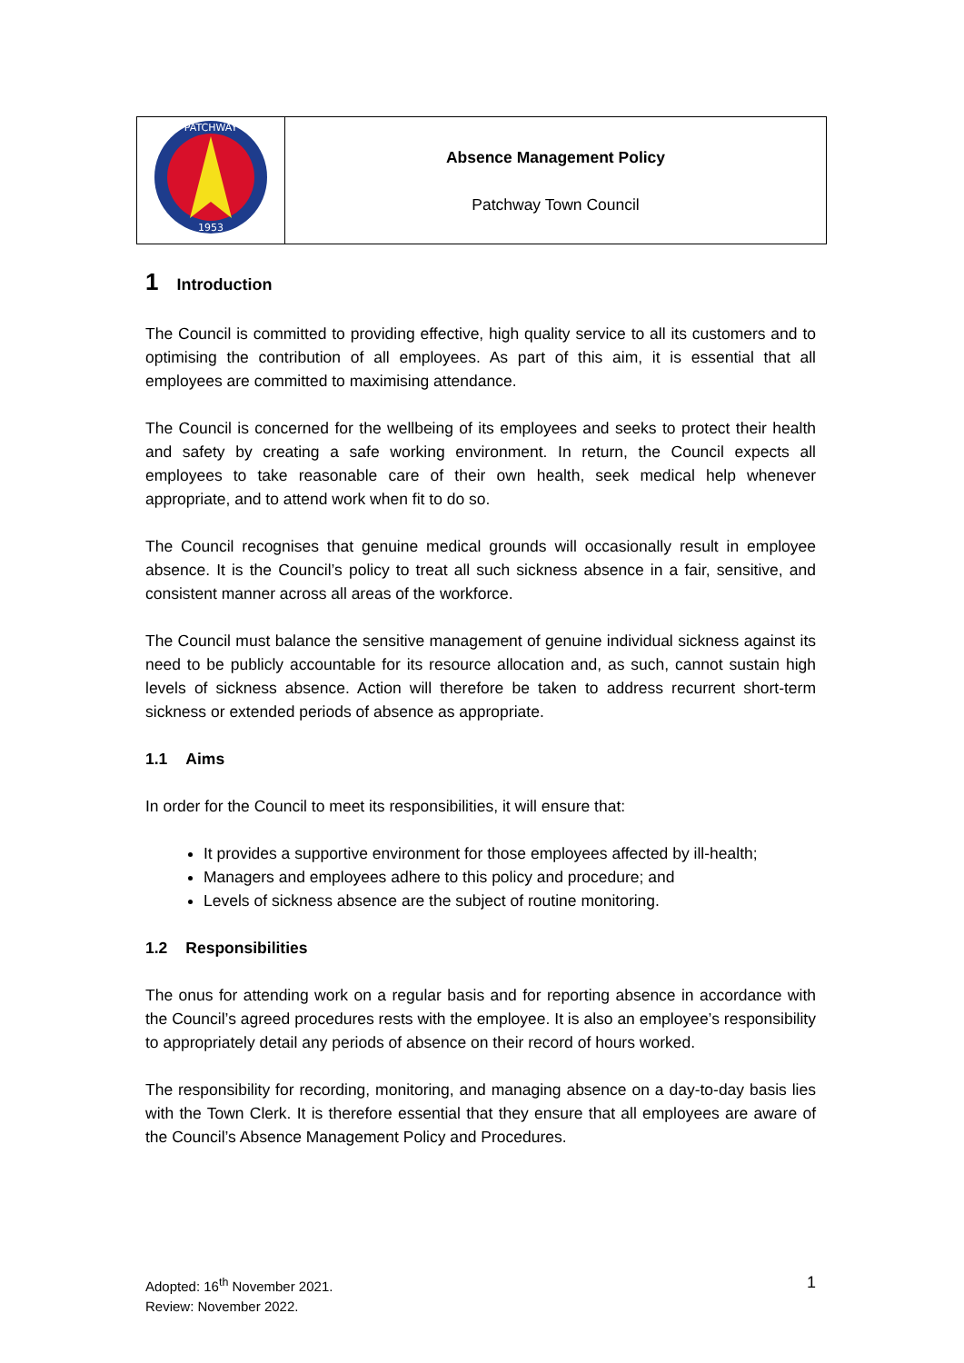| PATCHWAY 1953 | Absence Management Policy Patchway Town Council |
1 Introduction
The Council is committed to providing effective, high quality service to all its customers and to optimising the contribution of all employees. As part of this aim, it is essential that all employees are committed to maximising attendance.
The Council is concerned for the wellbeing of its employees and seeks to protect their health and safety by creating a safe working environment. In return, the Council expects all employees to take reasonable care of their own health, seek medical help whenever appropriate, and to attend work when fit to do so.
The Council recognises that genuine medical grounds will occasionally result in employee absence. It is the Council’s policy to treat all such sickness absence in a fair, sensitive, and consistent manner across all areas of the workforce.
The Council must balance the sensitive management of genuine individual sickness against its need to be publicly accountable for its resource allocation and, as such, cannot sustain high levels of sickness absence. Action will therefore be taken to address recurrent short-term sickness or extended periods of absence as appropriate.
1.1 Aims
In order for the Council to meet its responsibilities, it will ensure that:
It provides a supportive environment for those employees affected by ill-health;
Managers and employees adhere to this policy and procedure; and
Levels of sickness absence are the subject of routine monitoring.
1.2 Responsibilities
The onus for attending work on a regular basis and for reporting absence in accordance with the Council’s agreed procedures rests with the employee. It is also an employee’s responsibility to appropriately detail any periods of absence on their record of hours worked.
The responsibility for recording, monitoring, and managing absence on a day-to-day basis lies with the Town Clerk. It is therefore essential that they ensure that all employees are aware of the Council’s Absence Management Policy and Procedures.
Adopted: 16<sup>th</sup> November 2021.
Review: November 2022.
1